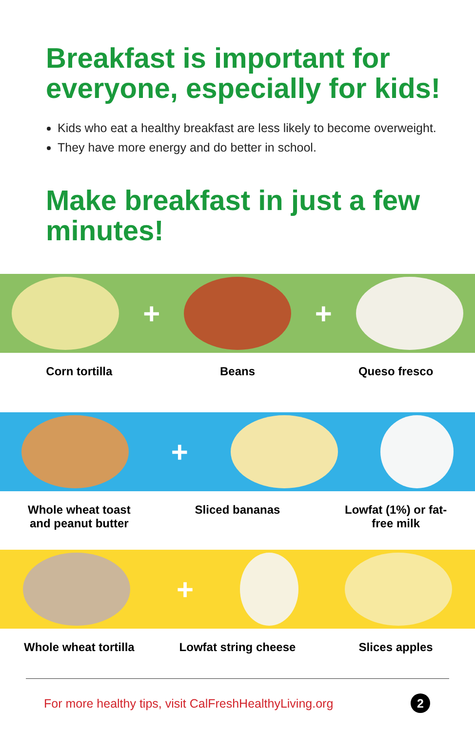Breakfast is important for everyone, especially for kids!
Kids who eat a healthy breakfast are less likely to become overweight.
They have more energy and do better in school.
Make breakfast in just a few minutes!
+ +
Corn tortilla Beans Queso fresco
+
Whole wheat toast
and peanut butter
Sliced bananas Lowfat (1%) or fat-
free milk
+
Whole wheat tortilla
Lowfat string cheese
Slices apples
For more healthy tips, visit CalFreshHealthyLiving.org 2